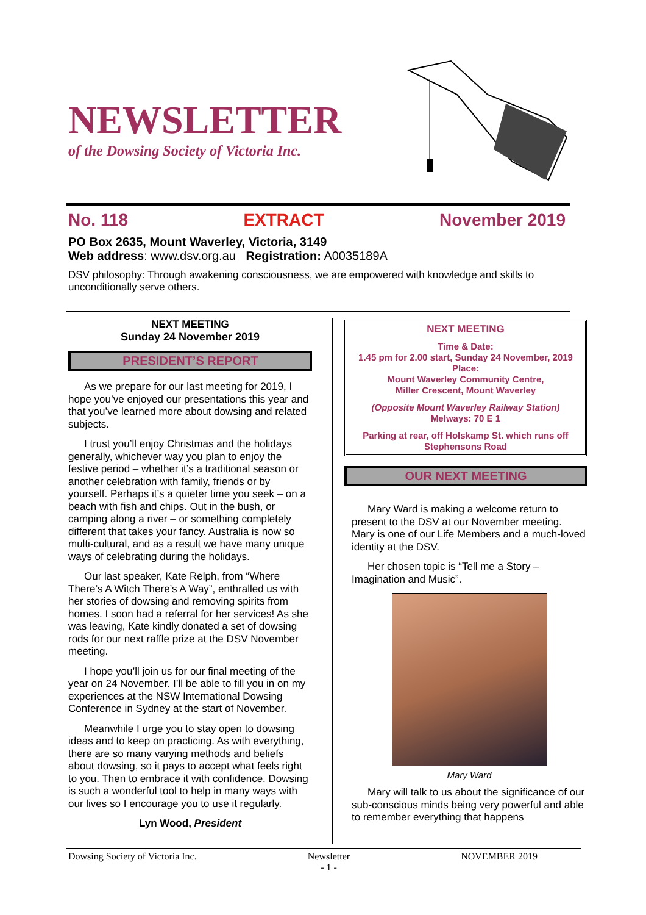NEWSLETTER
of the Dowsing Society of Victoria Inc.
No. 118 EXTRACT November 2019
PO Box 2635, Mount Waverley, Victoria, 3149
Web address: www.dsv.org.au Registration: A0035189A
DSV philosophy: Through awakening consciousness, we are empowered with knowledge and skills to unconditionally serve others.
NEXT MEETING
Sunday 24 November 2019
PRESIDENT’S REPORT
As we prepare for our last meeting for 2019, I hope you’ve enjoyed our presentations this year and that you’ve learned more about dowsing and related subjects.
I trust you’ll enjoy Christmas and the holidays generally, whichever way you plan to enjoy the festive period – whether it’s a traditional season or another celebration with family, friends or by yourself. Perhaps it’s a quieter time you seek – on a beach with fish and chips. Out in the bush, or camping along a river – or something completely different that takes your fancy. Australia is now so multi-cultural, and as a result we have many unique ways of celebrating during the holidays.
Our last speaker, Kate Relph, from “Where There’s A Witch There’s A Way”, enthralled us with her stories of dowsing and removing spirits from homes. I soon had a referral for her services! As she was leaving, Kate kindly donated a set of dowsing rods for our next raffle prize at the DSV November meeting.
I hope you’ll join us for our final meeting of the year on 24 November. I’ll be able to fill you in on my experiences at the NSW International Dowsing Conference in Sydney at the start of November.
Meanwhile I urge you to stay open to dowsing ideas and to keep on practicing. As with everything, there are so many varying methods and beliefs about dowsing, so it pays to accept what feels right to you. Then to embrace it with confidence. Dowsing is such a wonderful tool to help in many ways with our lives so I encourage you to use it regularly.
Lyn Wood, President
NEXT MEETING
Time & Date:
1.45 pm for 2.00 start, Sunday 24 November, 2019
Place:
Mount Waverley Community Centre,
Miller Crescent, Mount Waverley
(Opposite Mount Waverley Railway Station)
Melways: 70 E 1
Parking at rear, off Holskamp St. which runs off Stephensons Road
OUR NEXT MEETING
Mary Ward is making a welcome return to present to the DSV at our November meeting. Mary is one of our Life Members and a much-loved identity at the DSV.
Her chosen topic is “Tell me a Story – Imagination and Music”.
Mary Ward
Mary will talk to us about the significance of our sub-conscious minds being very powerful and able to remember everything that happens
Dowsing Society of Victoria Inc. Newsletter
- 1 - NOVEMBER 2019